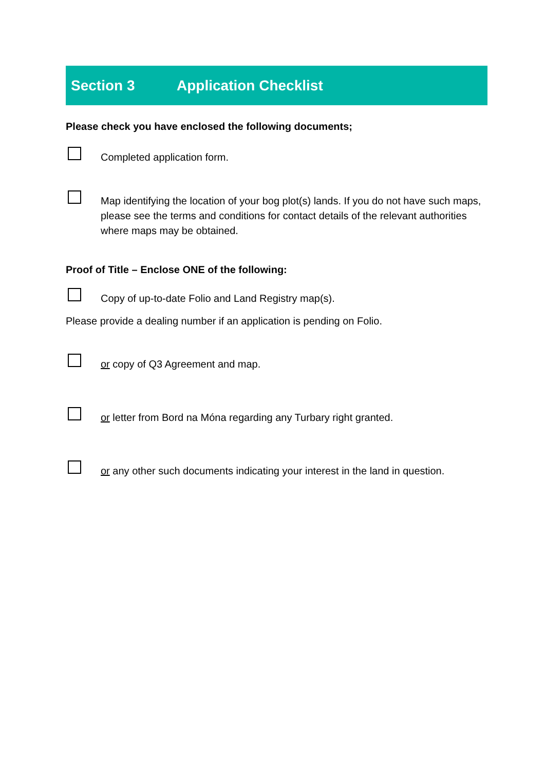Section 3 Application Checklist
Please check you have enclosed the following documents;
Completed application form.
Map identifying the location of your bog plot(s) lands. If you do not have such maps, please see the terms and conditions for contact details of the relevant authorities where maps may be obtained.
Proof of Title – Enclose ONE of the following:
Copy of up-to-date Folio and Land Registry map(s).
Please provide a dealing number if an application is pending on Folio.
or copy of Q3 Agreement and map.
or letter from Bord na Móna regarding any Turbary right granted.
or any other such documents indicating your interest in the land in question.